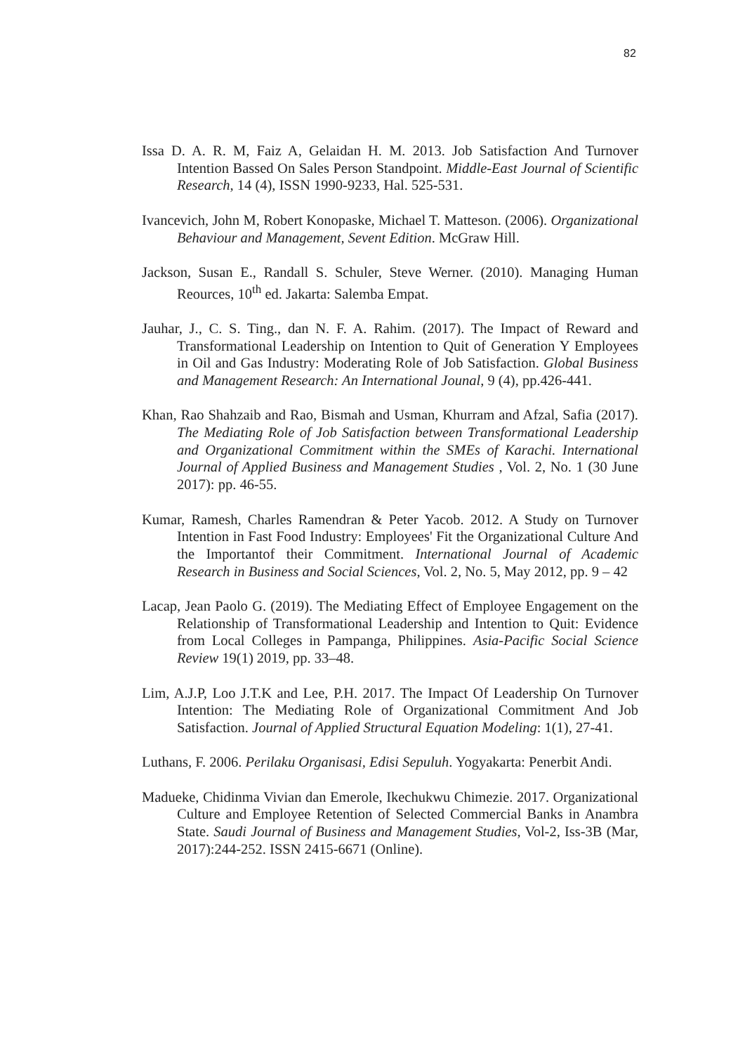82
Issa D. A. R. M, Faiz A, Gelaidan H. M. 2013. Job Satisfaction And Turnover Intention Bassed On Sales Person Standpoint. Middle-East Journal of Scientific Research, 14 (4), ISSN 1990-9233, Hal. 525-531.
Ivancevich, John M, Robert Konopaske, Michael T. Matteson. (2006). Organizational Behaviour and Management, Sevent Edition. McGraw Hill.
Jackson, Susan E., Randall S. Schuler, Steve Werner. (2010). Managing Human Reources, 10<sup>th</sup> ed. Jakarta: Salemba Empat.
Jauhar, J., C. S. Ting., dan N. F. A. Rahim. (2017). The Impact of Reward and Transformational Leadership on Intention to Quit of Generation Y Employees in Oil and Gas Industry: Moderating Role of Job Satisfaction. Global Business and Management Research: An International Jounal, 9 (4), pp.426-441.
Khan, Rao Shahzaib and Rao, Bismah and Usman, Khurram and Afzal, Safia (2017). The Mediating Role of Job Satisfaction between Transformational Leadership and Organizational Commitment within the SMEs of Karachi. International Journal of Applied Business and Management Studies , Vol. 2, No. 1 (30 June 2017): pp. 46-55.
Kumar, Ramesh, Charles Ramendran & Peter Yacob. 2012. A Study on Turnover Intention in Fast Food Industry: Employees' Fit the Organizational Culture And the Importantof their Commitment. International Journal of Academic Research in Business and Social Sciences, Vol. 2, No. 5, May 2012, pp. 9 – 42
Lacap, Jean Paolo G. (2019). The Mediating Effect of Employee Engagement on the Relationship of Transformational Leadership and Intention to Quit: Evidence from Local Colleges in Pampanga, Philippines. Asia-Pacific Social Science Review 19(1) 2019, pp. 33–48.
Lim, A.J.P, Loo J.T.K and Lee, P.H. 2017. The Impact Of Leadership On Turnover Intention: The Mediating Role of Organizational Commitment And Job Satisfaction. Journal of Applied Structural Equation Modeling: 1(1), 27-41.
Luthans, F. 2006. Perilaku Organisasi, Edisi Sepuluh. Yogyakarta: Penerbit Andi.
Madueke, Chidinma Vivian dan Emerole, Ikechukwu Chimezie. 2017. Organizational Culture and Employee Retention of Selected Commercial Banks in Anambra State. Saudi Journal of Business and Management Studies, Vol-2, Iss-3B (Mar, 2017):244-252. ISSN 2415-6671 (Online).